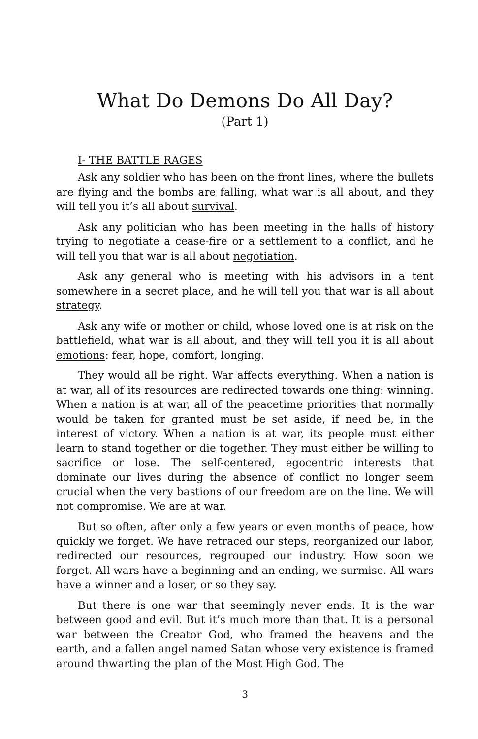What Do Demons Do All Day?
(Part 1)
I- THE BATTLE RAGES
Ask any soldier who has been on the front lines, where the bullets are flying and the bombs are falling, what war is all about, and they will tell you it’s all about survival.
Ask any politician who has been meeting in the halls of history trying to negotiate a cease-fire or a settlement to a conflict, and he will tell you that war is all about negotiation.
Ask any general who is meeting with his advisors in a tent somewhere in a secret place, and he will tell you that war is all about strategy.
Ask any wife or mother or child, whose loved one is at risk on the battlefield, what war is all about, and they will tell you it is all about emotions: fear, hope, comfort, longing.
They would all be right. War affects everything. When a nation is at war, all of its resources are redirected towards one thing: winning. When a nation is at war, all of the peacetime priorities that normally would be taken for granted must be set aside, if need be, in the interest of victory. When a nation is at war, its people must either learn to stand together or die together. They must either be willing to sacrifice or lose. The self-centered, egocentric interests that dominate our lives during the absence of conflict no longer seem crucial when the very bastions of our freedom are on the line. We will not compromise. We are at war.
But so often, after only a few years or even months of peace, how quickly we forget. We have retraced our steps, reorganized our labor, redirected our resources, regrouped our industry. How soon we forget. All wars have a beginning and an ending, we surmise. All wars have a winner and a loser, or so they say.
But there is one war that seemingly never ends. It is the war between good and evil. But it’s much more than that. It is a personal war between the Creator God, who framed the heavens and the earth, and a fallen angel named Satan whose very existence is framed around thwarting the plan of the Most High God. The
3